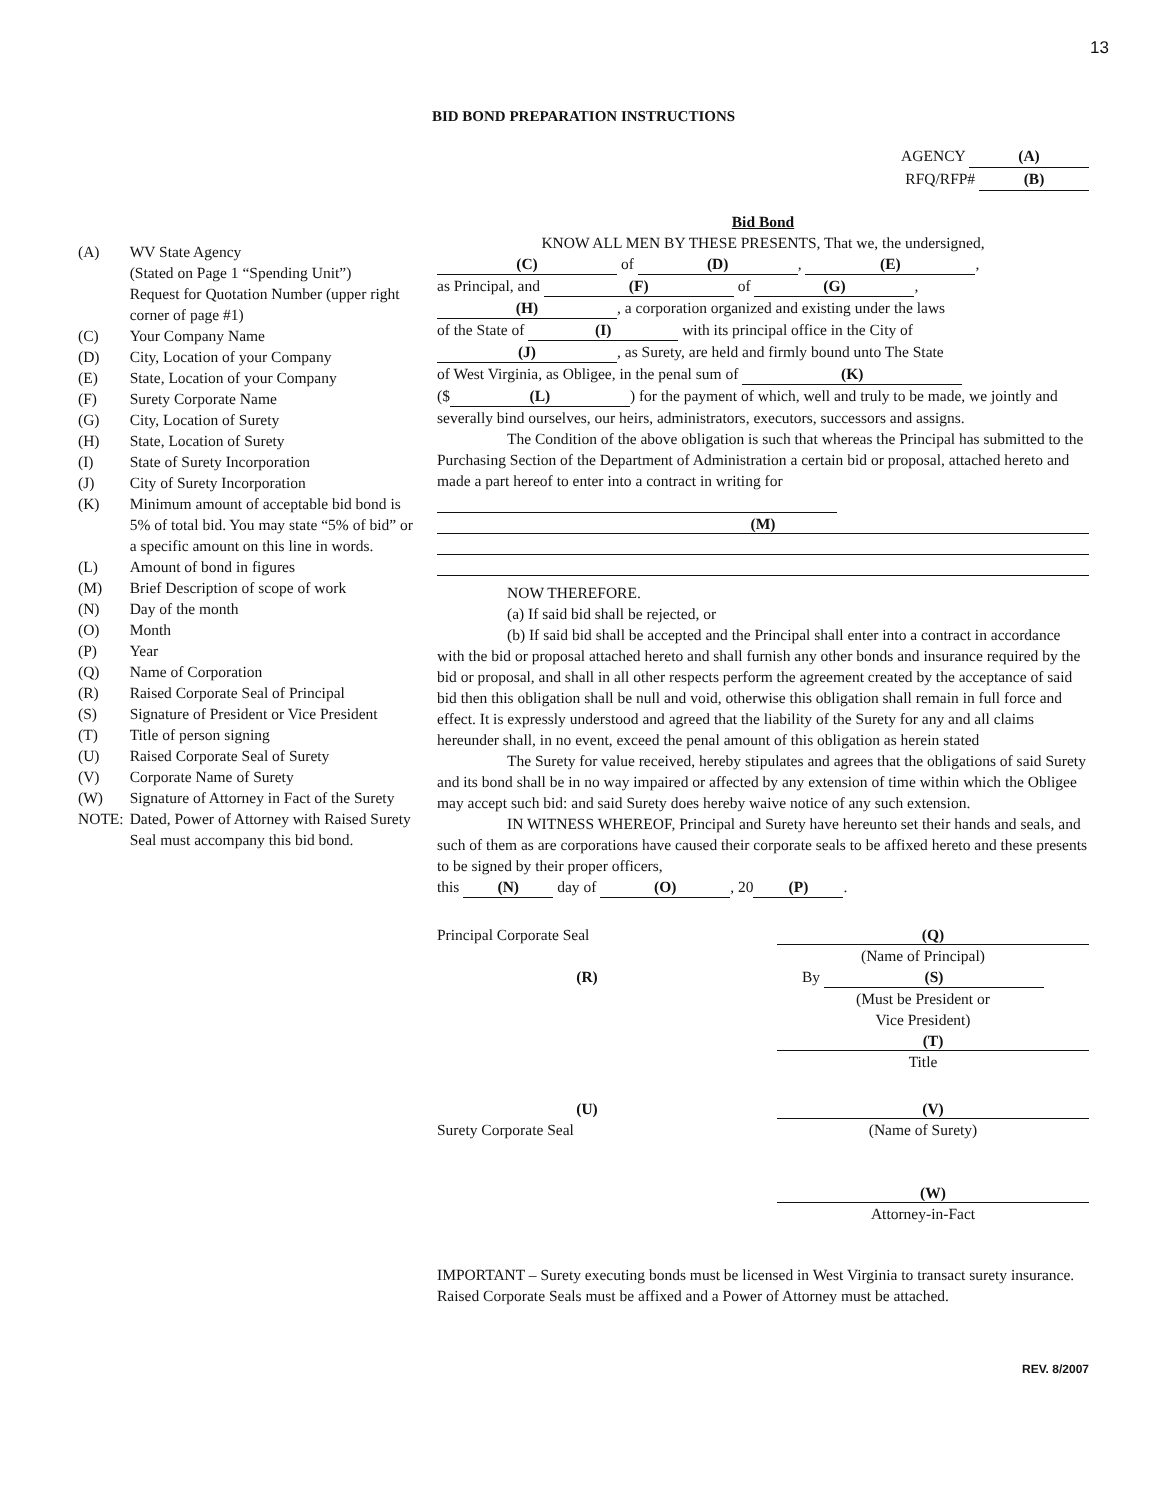13
BID BOND PREPARATION INSTRUCTIONS
AGENCY (A)
RFQ/RFP# (B)
| (A) | WV State Agency (Stated on Page 1 “Spending Unit”) Request for Quotation Number (upper right corner of page #1) |
| (C) | Your Company Name |
| (D) | City, Location of your Company |
| (E) | State, Location of your Company |
| (F) | Surety Corporate Name |
| (G) | City, Location of Surety |
| (H) | State, Location of Surety |
| (I) | State of Surety Incorporation |
| (J) | City of Surety Incorporation |
| (K) | Minimum amount of acceptable bid bond is 5% of total bid. You may state “5% of bid” or a specific amount on this line in words. |
| (L) | Amount of bond in figures |
| (M) | Brief Description of scope of work |
| (N) | Day of the month |
| (O) | Month |
| (P) | Year |
| (Q) | Name of Corporation |
| (R) | Raised Corporate Seal of Principal |
| (S) | Signature of President or Vice President |
| (T) | Title of person signing |
| (U) | Raised Corporate Seal of Surety |
| (V) | Corporate Name of Surety |
| (W) | Signature of Attorney in Fact of the Surety |
| NOTE: | Dated, Power of Attorney with Raised Surety Seal must accompany this bid bond. |
Bid Bond
KNOW ALL MEN BY THESE PRESENTS, That we, the undersigned,
(C) of (D), (E),
as Principal, and (F) of (G),
(H), a corporation organized and existing under the laws
of the State of (I) with its principal office in the City of
(J), as Surety, are held and firmly bound unto The State
of West Virginia, as Obligee, in the penal sum of (K)
($ (L)) for the payment of which, well and truly to be made, we jointly and severally bind ourselves, our heirs, administrators, executors, successors and assigns.
The Condition of the above obligation is such that whereas the Principal has submitted to the Purchasing Section of the Department of Administration a certain bid or proposal, attached hereto and made a part hereof to enter into a contract in writing for
(M)
NOW THEREFORE.
(a) If said bid shall be rejected, or
(b) If said bid shall be accepted and the Principal shall enter into a contract in accordance with the bid or proposal attached hereto and shall furnish any other bonds and insurance required by the bid or proposal, and shall in all other respects perform the agreement created by the acceptance of said bid then this obligation shall be null and void, otherwise this obligation shall remain in full force and effect. It is expressly understood and agreed that the liability of the Surety for any and all claims hereunder shall, in no event, exceed the penal amount of this obligation as herein stated
The Surety for value received, hereby stipulates and agrees that the obligations of said Surety and its bond shall be in no way impaired or affected by any extension of time within which the Obligee may accept such bid: and said Surety does hereby waive notice of any such extension.
IN WITNESS WHEREOF, Principal and Surety have hereunto set their hands and seals, and such of them as are corporations have caused their corporate seals to be affixed hereto and these presents to be signed by their proper officers,
this (N) day of (O), 20 (P).
Principal Corporate Seal
(R)
(Q)
(Name of Principal)
By (S)
(Must be President or
Vice President)
(T)
Title
(U)
Surety Corporate Seal
(V)
(Name of Surety)
(W)
Attorney-in-Fact
IMPORTANT – Surety executing bonds must be licensed in West Virginia to transact surety insurance. Raised Corporate Seals must be affixed and a Power of Attorney must be attached.
REV. 8/2007